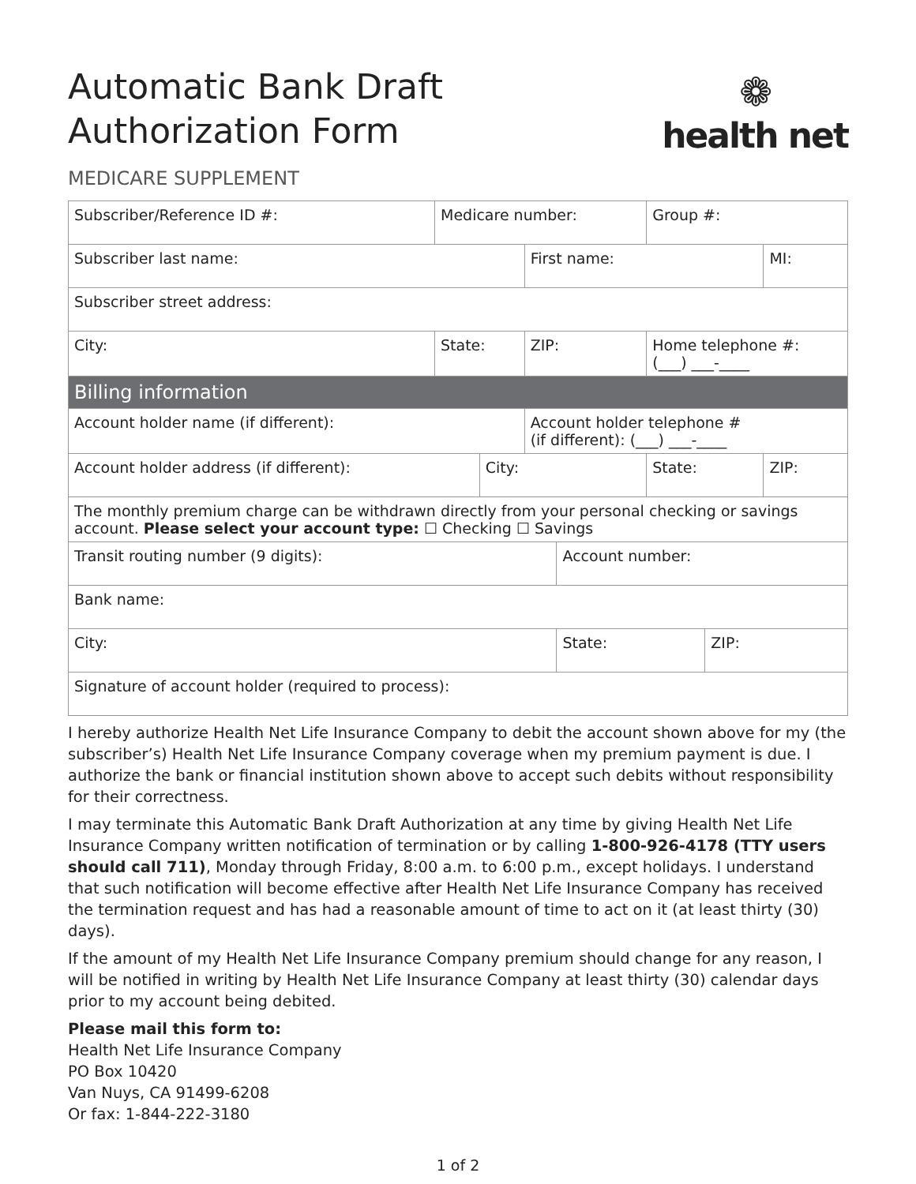Automatic Bank Draft
Authorization Form
MEDICARE SUPPLEMENT
❁
health net
| Subscriber/Reference ID #: | Medicare number: | | | | Group #: | | |
| Subscriber last name: | | | First name: | | | | MI: |
| Subscriber street address: | | | | | | | |
| City: | State: | | ZIP: | | Home telephone #: (___) ___-____ | | |
| Billing information | | | | | | | |
| Account holder name (if different): | | | Account holder telephone # (if different): (___) ___-____ | | | | |
| Account holder address (if different): | | City: | | | State: | | ZIP: |
| The monthly premium charge can be withdrawn directly from your personal checking or savings account. Please select your account type: ☐ Checking ☐ Savings | | | | | | | |
| Transit routing number (9 digits): | | | | Account number: | | | |
| Bank name: | | | | | | | |
| City: | | | | State: | | ZIP: | |
| Signature of account holder (required to process): | | | | | | | |
I hereby authorize Health Net Life Insurance Company to debit the account shown above for my (the subscriber’s) Health Net Life Insurance Company coverage when my premium payment is due. I authorize the bank or financial institution shown above to accept such debits without responsibility for their correctness.
I may terminate this Automatic Bank Draft Authorization at any time by giving Health Net Life Insurance Company written notification of termination or by calling 1-800-926-4178 (TTY users should call 711), Monday through Friday, 8:00 a.m. to 6:00 p.m., except holidays. I understand that such notification will become effective after Health Net Life Insurance Company has received the termination request and has had a reasonable amount of time to act on it (at least thirty (30) days).
If the amount of my Health Net Life Insurance Company premium should change for any reason, I will be notified in writing by Health Net Life Insurance Company at least thirty (30) calendar days prior to my account being debited.
Please mail this form to:
Health Net Life Insurance Company
PO Box 10420
Van Nuys, CA 91499-6208
Or fax: 1-844-222-3180
1 of 2